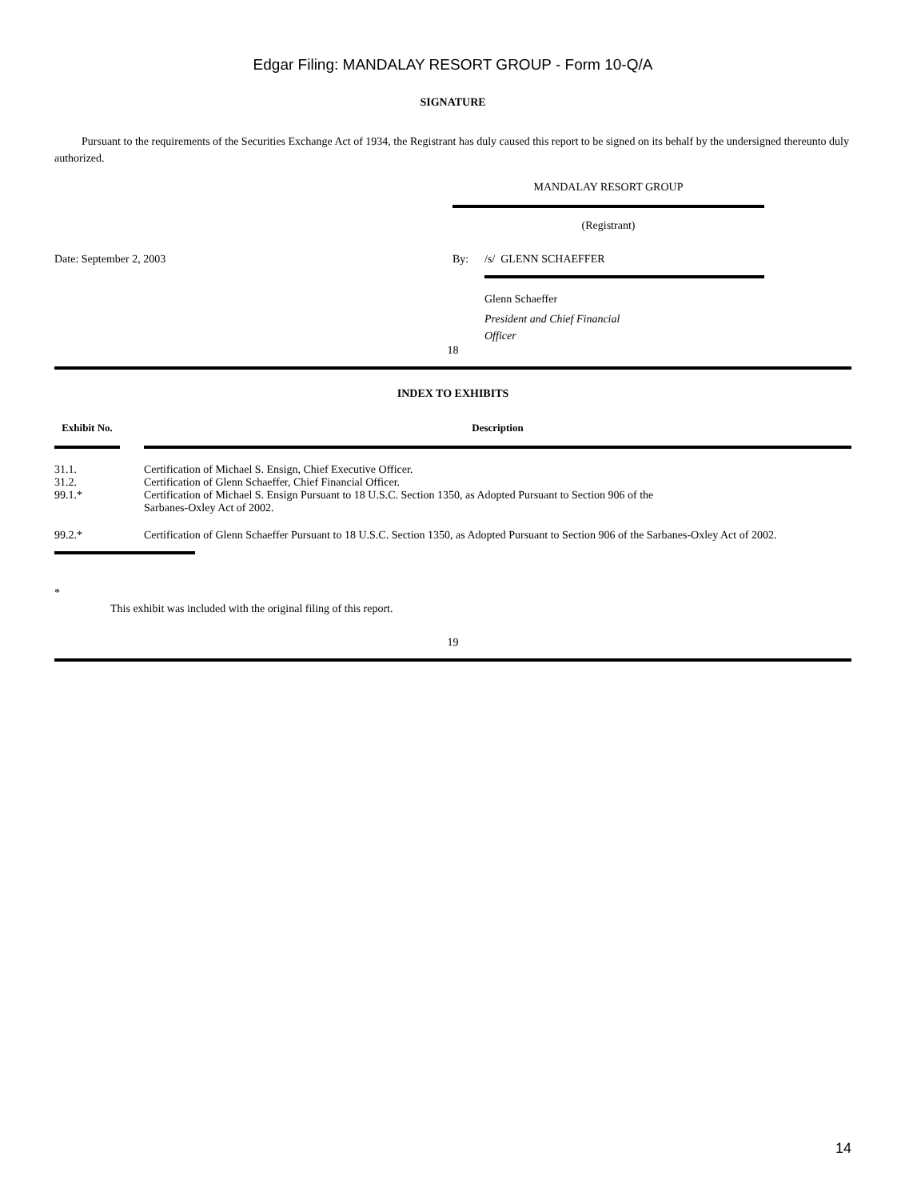Edgar Filing: MANDALAY RESORT GROUP - Form 10-Q/A
SIGNATURE
Pursuant to the requirements of the Securities Exchange Act of 1934, the Registrant has duly caused this report to be signed on its behalf by the undersigned thereunto duly authorized.
MANDALAY RESORT GROUP
(Registrant)
Date: September 2, 2003 By: /s/ GLENN SCHAEFFER
Glenn Schaeffer
President and Chief Financial
Officer
18
INDEX TO EXHIBITS
| Exhibit No. | | Description |
| 31.1. | | Certification of Michael S. Ensign, Chief Executive Officer. |
| 31.2. | | Certification of Glenn Schaeffer, Chief Financial Officer. |
| 99.1.* | | Certification of Michael S. Ensign Pursuant to 18 U.S.C. Section 1350, as Adopted Pursuant to Section 906 of the Sarbanes-Oxley Act of 2002. |
| 99.2.* | | Certification of Glenn Schaeffer Pursuant to 18 U.S.C. Section 1350, as Adopted Pursuant to Section 906 of the Sarbanes-Oxley Act of 2002. |
*
This exhibit was included with the original filing of this report.
19
14